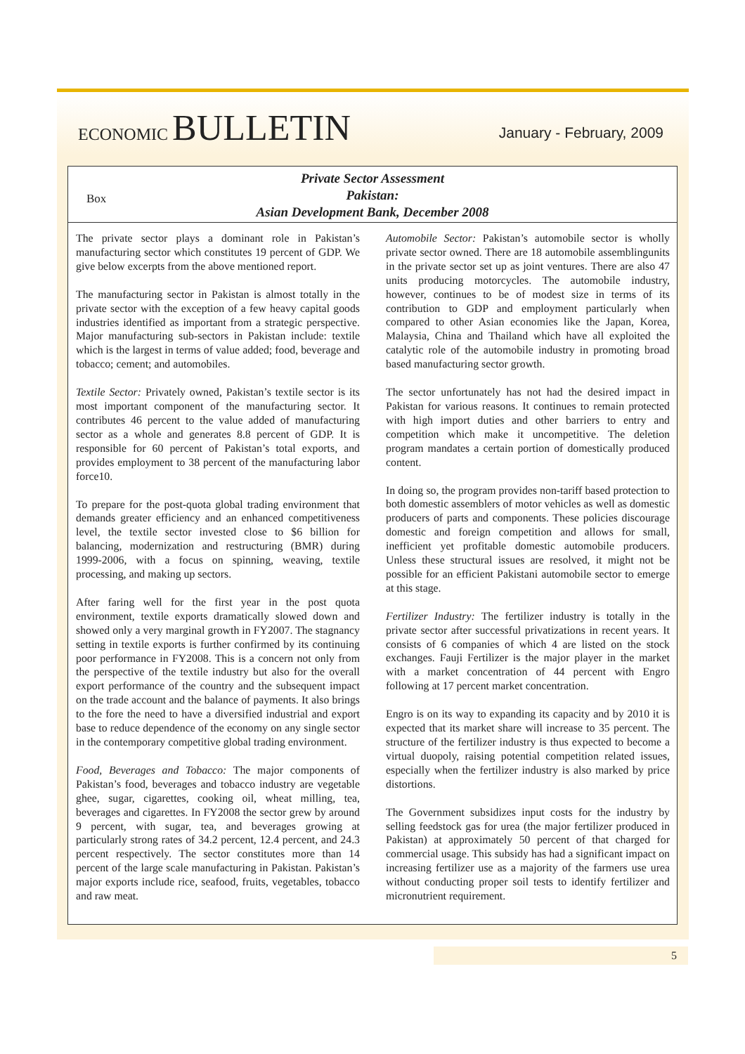ECONOMIC BULLETIN
January - February, 2009
Box
Private Sector Assessment
Pakistan:
Asian Development Bank, December 2008
The private sector plays a dominant role in Pakistan’s manufacturing sector which constitutes 19 percent of GDP. We give below excerpts from the above mentioned report.
The manufacturing sector in Pakistan is almost totally in the private sector with the exception of a few heavy capital goods industries identified as important from a strategic perspective. Major manufacturing sub-sectors in Pakistan include: textile which is the largest in terms of value added; food, beverage and tobacco; cement; and automobiles.
Textile Sector: Privately owned, Pakistan’s textile sector is its most important component of the manufacturing sector. It contributes 46 percent to the value added of manufacturing sector as a whole and generates 8.8 percent of GDP. It is responsible for 60 percent of Pakistan’s total exports, and provides employment to 38 percent of the manufacturing labor force10.
To prepare for the post-quota global trading environment that demands greater efficiency and an enhanced competitiveness level, the textile sector invested close to $6 billion for balancing, modernization and restructuring (BMR) during 1999-2006, with a focus on spinning, weaving, textile processing, and making up sectors.
After faring well for the first year in the post quota environment, textile exports dramatically slowed down and showed only a very marginal growth in FY2007. The stagnancy setting in textile exports is further confirmed by its continuing poor performance in FY2008. This is a concern not only from the perspective of the textile industry but also for the overall export performance of the country and the subsequent impact on the trade account and the balance of payments. It also brings to the fore the need to have a diversified industrial and export base to reduce dependence of the economy on any single sector in the contemporary competitive global trading environment.
Food, Beverages and Tobacco: The major components of Pakistan’s food, beverages and tobacco industry are vegetable ghee, sugar, cigarettes, cooking oil, wheat milling, tea, beverages and cigarettes. In FY2008 the sector grew by around 9 percent, with sugar, tea, and beverages growing at particularly strong rates of 34.2 percent, 12.4 percent, and 24.3 percent respectively. The sector constitutes more than 14 percent of the large scale manufacturing in Pakistan. Pakistan’s major exports include rice, seafood, fruits, vegetables, tobacco and raw meat.
Automobile Sector: Pakistan’s automobile sector is wholly private sector owned. There are 18 automobile assemblingunits in the private sector set up as joint ventures. There are also 47 units producing motorcycles. The automobile industry, however, continues to be of modest size in terms of its contribution to GDP and employment particularly when compared to other Asian economies like the Japan, Korea, Malaysia, China and Thailand which have all exploited the catalytic role of the automobile industry in promoting broad based manufacturing sector growth.
The sector unfortunately has not had the desired impact in Pakistan for various reasons. It continues to remain protected with high import duties and other barriers to entry and competition which make it uncompetitive. The deletion program mandates a certain portion of domestically produced content.
In doing so, the program provides non-tariff based protection to both domestic assemblers of motor vehicles as well as domestic producers of parts and components. These policies discourage domestic and foreign competition and allows for small, inefficient yet profitable domestic automobile producers. Unless these structural issues are resolved, it might not be possible for an efficient Pakistani automobile sector to emerge at this stage.
Fertilizer Industry: The fertilizer industry is totally in the private sector after successful privatizations in recent years. It consists of 6 companies of which 4 are listed on the stock exchanges. Fauji Fertilizer is the major player in the market with a market concentration of 44 percent with Engro following at 17 percent market concentration.
Engro is on its way to expanding its capacity and by 2010 it is expected that its market share will increase to 35 percent. The structure of the fertilizer industry is thus expected to become a virtual duopoly, raising potential competition related issues, especially when the fertilizer industry is also marked by price distortions.
The Government subsidizes input costs for the industry by selling feedstock gas for urea (the major fertilizer produced in Pakistan) at approximately 50 percent of that charged for commercial usage. This subsidy has had a significant impact on increasing fertilizer use as a majority of the farmers use urea without conducting proper soil tests to identify fertilizer and micronutrient requirement.
5